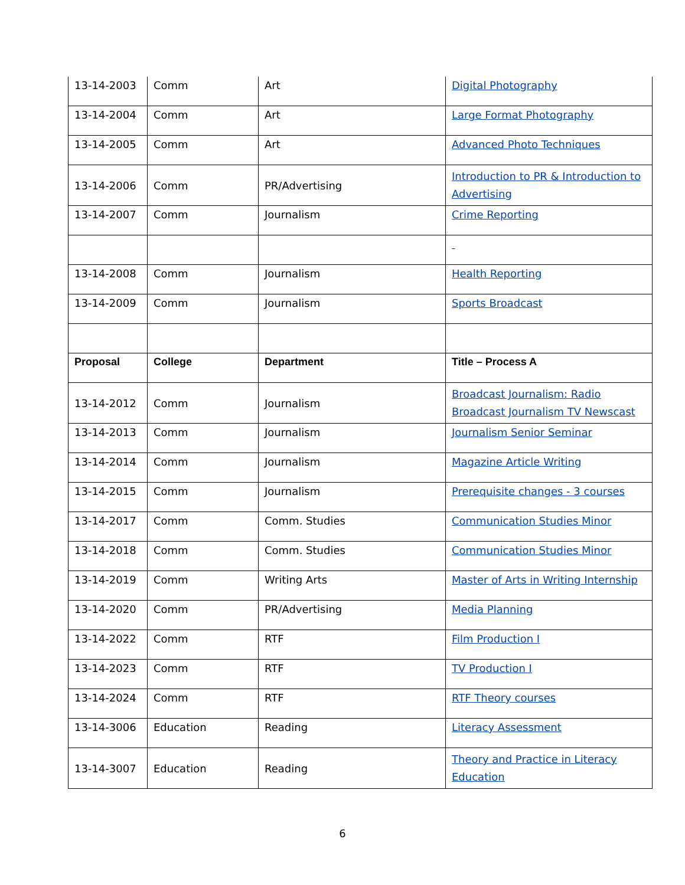| 13-14-2003 | Comm | Art | Digital Photography |
| 13-14-2004 | Comm | Art | Large Format Photography |
| 13-14-2005 | Comm | Art | Advanced Photo Techniques |
| 13-14-2006 | Comm | PR/Advertising | Introduction to PR & Introduction to Advertising |
| 13-14-2007 | Comm | Journalism | Crime Reporting |
| 13-14-2008 | Comm | Journalism | Health Reporting |
| 13-14-2009 | Comm | Journalism | Sports Broadcast |
| Proposal | College | Department | Title – Process A |
| 13-14-2012 | Comm | Journalism | Broadcast Journalism: Radio Broadcast Journalism TV Newscast |
| 13-14-2013 | Comm | Journalism | Journalism Senior Seminar |
| 13-14-2014 | Comm | Journalism | Magazine Article Writing |
| 13-14-2015 | Comm | Journalism | Prerequisite changes - 3 courses |
| 13-14-2017 | Comm | Comm. Studies | Communication Studies Minor |
| 13-14-2018 | Comm | Comm. Studies | Communication Studies Minor |
| 13-14-2019 | Comm | Writing Arts | Master of Arts in Writing Internship |
| 13-14-2020 | Comm | PR/Advertising | Media Planning |
| 13-14-2022 | Comm | RTF | Film Production I |
| 13-14-2023 | Comm | RTF | TV Production I |
| 13-14-2024 | Comm | RTF | RTF Theory courses |
| 13-14-3006 | Education | Reading | Literacy Assessment |
| 13-14-3007 | Education | Reading | Theory and Practice in Literacy Education |
6